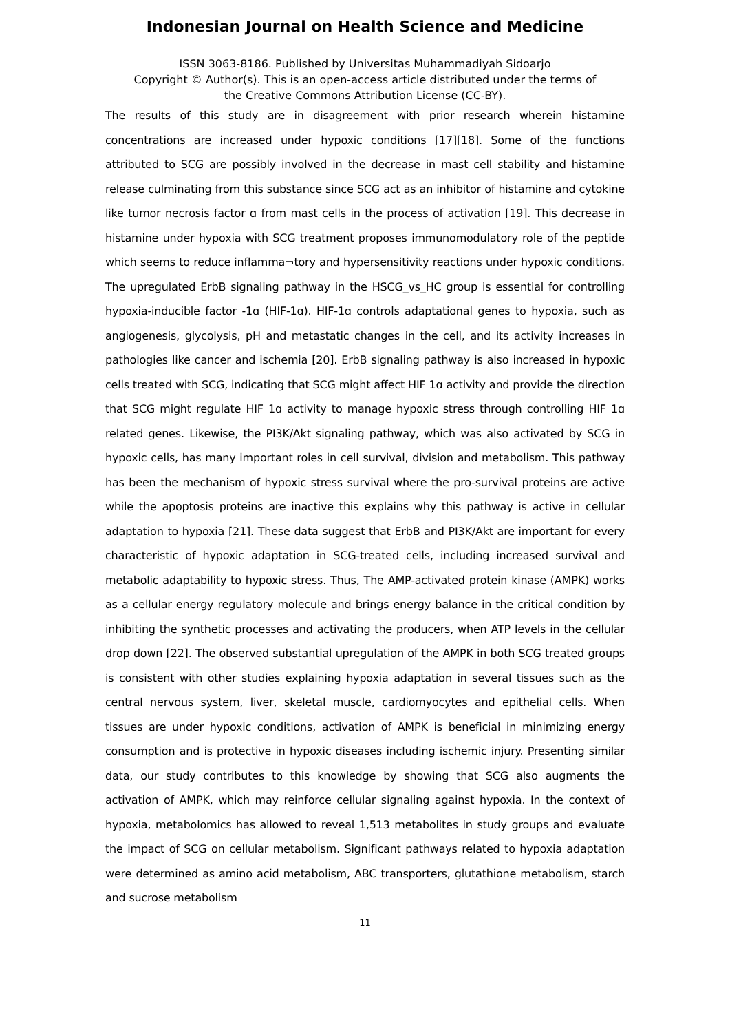Indonesian Journal on Health Science and Medicine
ISSN 3063-8186. Published by Universitas Muhammadiyah Sidoarjo
Copyright © Author(s). This is an open-access article distributed under the terms of
the Creative Commons Attribution License (CC-BY).
The results of this study are in disagreement with prior research wherein histamine concentrations are increased under hypoxic conditions [17][18]. Some of the functions attributed to SCG are possibly involved in the decrease in mast cell stability and histamine release culminating from this substance since SCG act as an inhibitor of histamine and cytokine like tumor necrosis factor ɑ from mast cells in the process of activation [19]. This decrease in histamine under hypoxia with SCG treatment proposes immunomodulatory role of the peptide which seems to reduce inflamma¬tory and hypersensitivity reactions under hypoxic conditions. The upregulated ErbB signaling pathway in the HSCG_vs_HC group is essential for controlling hypoxia-inducible factor -1ɑ (HIF-1ɑ). HIF-1ɑ controls adaptational genes to hypoxia, such as angiogenesis, glycolysis, pH and metastatic changes in the cell, and its activity increases in pathologies like cancer and ischemia [20]. ErbB signaling pathway is also increased in hypoxic cells treated with SCG, indicating that SCG might affect HIF 1ɑ activity and provide the direction that SCG might regulate HIF 1ɑ activity to manage hypoxic stress through controlling HIF 1ɑ related genes. Likewise, the PI3K/Akt signaling pathway, which was also activated by SCG in hypoxic cells, has many important roles in cell survival, division and metabolism. This pathway has been the mechanism of hypoxic stress survival where the pro-survival proteins are active while the apoptosis proteins are inactive this explains why this pathway is active in cellular adaptation to hypoxia [21]. These data suggest that ErbB and PI3K/Akt are important for every characteristic of hypoxic adaptation in SCG-treated cells, including increased survival and metabolic adaptability to hypoxic stress. Thus, The AMP-activated protein kinase (AMPK) works as a cellular energy regulatory molecule and brings energy balance in the critical condition by inhibiting the synthetic processes and activating the producers, when ATP levels in the cellular drop down [22]. The observed substantial upregulation of the AMPK in both SCG treated groups is consistent with other studies explaining hypoxia adaptation in several tissues such as the central nervous system, liver, skeletal muscle, cardiomyocytes and epithelial cells. When tissues are under hypoxic conditions, activation of AMPK is beneficial in minimizing energy consumption and is protective in hypoxic diseases including ischemic injury. Presenting similar data, our study contributes to this knowledge by showing that SCG also augments the activation of AMPK, which may reinforce cellular signaling against hypoxia. In the context of hypoxia, metabolomics has allowed to reveal 1,513 metabolites in study groups and evaluate the impact of SCG on cellular metabolism. Significant pathways related to hypoxia adaptation were determined as amino acid metabolism, ABC transporters, glutathione metabolism, starch and sucrose metabolism
11